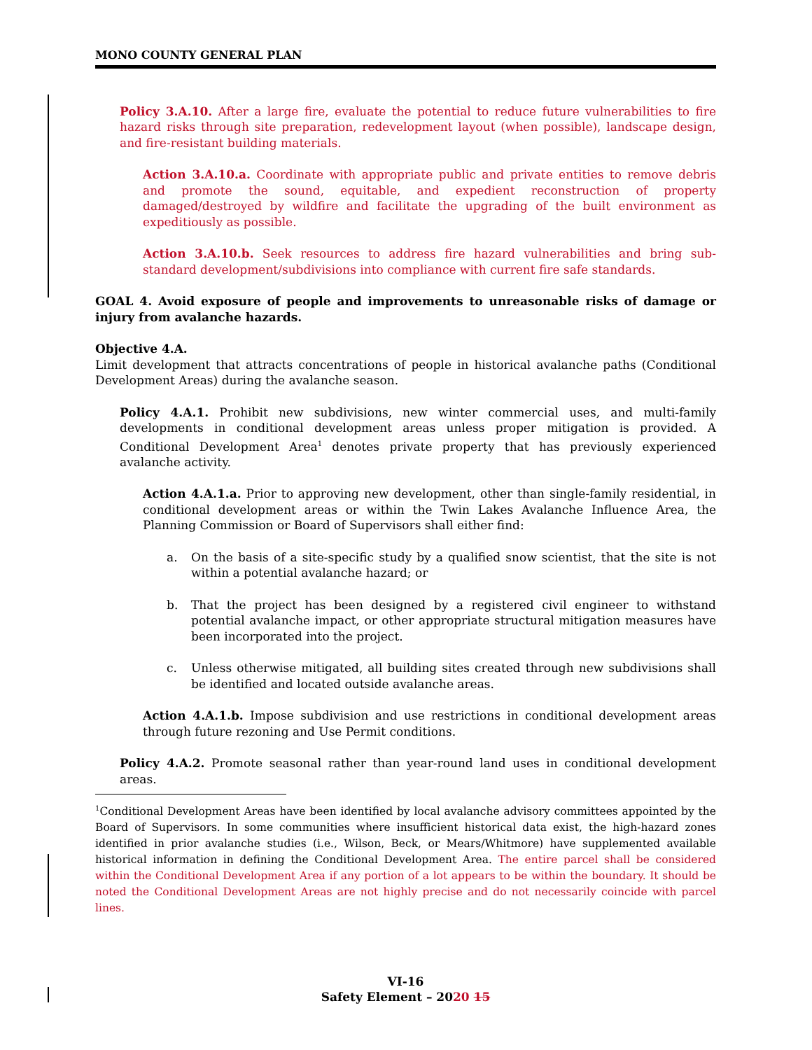MONO COUNTY GENERAL PLAN
Policy 3.A.10. After a large fire, evaluate the potential to reduce future vulnerabilities to fire hazard risks through site preparation, redevelopment layout (when possible), landscape design, and fire-resistant building materials.
Action 3.A.10.a. Coordinate with appropriate public and private entities to remove debris and promote the sound, equitable, and expedient reconstruction of property damaged/destroyed by wildfire and facilitate the upgrading of the built environment as expeditiously as possible.
Action 3.A.10.b. Seek resources to address fire hazard vulnerabilities and bring sub-standard development/subdivisions into compliance with current fire safe standards.
GOAL 4. Avoid exposure of people and improvements to unreasonable risks of damage or injury from avalanche hazards.
Objective 4.A.
Limit development that attracts concentrations of people in historical avalanche paths (Conditional Development Areas) during the avalanche season.
Policy 4.A.1. Prohibit new subdivisions, new winter commercial uses, and multi-family developments in conditional development areas unless proper mitigation is provided. A Conditional Development Area<sup>1</sup> denotes private property that has previously experienced avalanche activity.
Action 4.A.1.a. Prior to approving new development, other than single-family residential, in conditional development areas or within the Twin Lakes Avalanche Influence Area, the Planning Commission or Board of Supervisors shall either find:
a. On the basis of a site-specific study by a qualified snow scientist, that the site is not within a potential avalanche hazard; or
b. That the project has been designed by a registered civil engineer to withstand potential avalanche impact, or other appropriate structural mitigation measures have been incorporated into the project.
c. Unless otherwise mitigated, all building sites created through new subdivisions shall be identified and located outside avalanche areas.
Action 4.A.1.b. Impose subdivision and use restrictions in conditional development areas through future rezoning and Use Permit conditions.
Policy 4.A.2. Promote seasonal rather than year-round land uses in conditional development areas.
<sup>1</sup> Conditional Development Areas have been identified by local avalanche advisory committees appointed by the Board of Supervisors. In some communities where insufficient historical data exist, the high-hazard zones identified in prior avalanche studies (i.e., Wilson, Beck, or Mears/Whitmore) have supplemented available historical information in defining the Conditional Development Area. The entire parcel shall be considered within the Conditional Development Area if any portion of a lot appears to be within the boundary. It should be noted the Conditional Development Areas are not highly precise and do not necessarily coincide with parcel lines.
VI-16
Safety Element – 2020 15